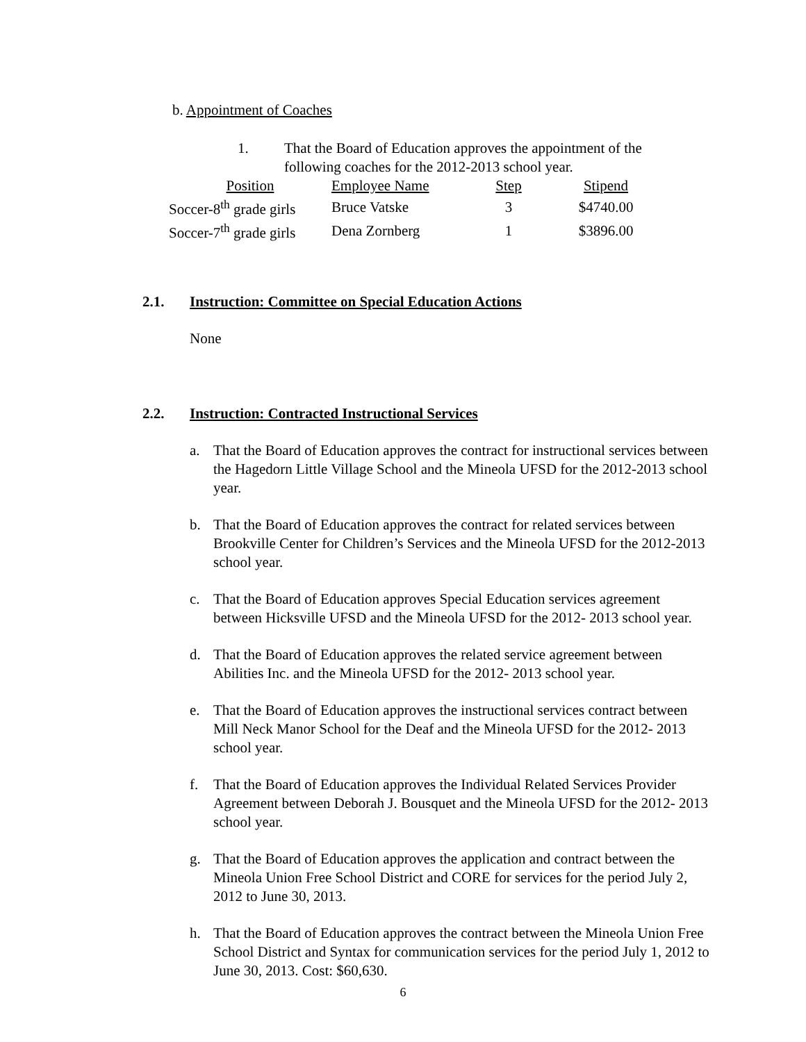b. Appointment of Coaches
1. That the Board of Education approves the appointment of the following coaches for the 2012-2013 school year.
| Position | Employee Name | Step | Stipend |
| --- | --- | --- | --- |
| Soccer-8<sup>th</sup> grade girls | Bruce Vatske | 3 | $4740.00 |
| Soccer-7<sup>th</sup> grade girls | Dena Zornberg | 1 | $3896.00 |
2.1. Instruction: Committee on Special Education Actions
None
2.2. Instruction: Contracted Instructional Services
a. That the Board of Education approves the contract for instructional services between the Hagedorn Little Village School and the Mineola UFSD for the 2012-2013 school year.
b. That the Board of Education approves the contract for related services between Brookville Center for Children’s Services and the Mineola UFSD for the 2012-2013 school year.
c. That the Board of Education approves Special Education services agreement between Hicksville UFSD and the Mineola UFSD for the 2012- 2013 school year.
d. That the Board of Education approves the related service agreement between Abilities Inc. and the Mineola UFSD for the 2012- 2013 school year.
e. That the Board of Education approves the instructional services contract between Mill Neck Manor School for the Deaf and the Mineola UFSD for the 2012- 2013 school year.
f. That the Board of Education approves the Individual Related Services Provider Agreement between Deborah J. Bousquet and the Mineola UFSD for the 2012- 2013 school year.
g. That the Board of Education approves the application and contract between the Mineola Union Free School District and CORE for services for the period July 2, 2012 to June 30, 2013.
h. That the Board of Education approves the contract between the Mineola Union Free School District and Syntax for communication services for the period July 1, 2012 to June 30, 2013. Cost: $60,630.
6